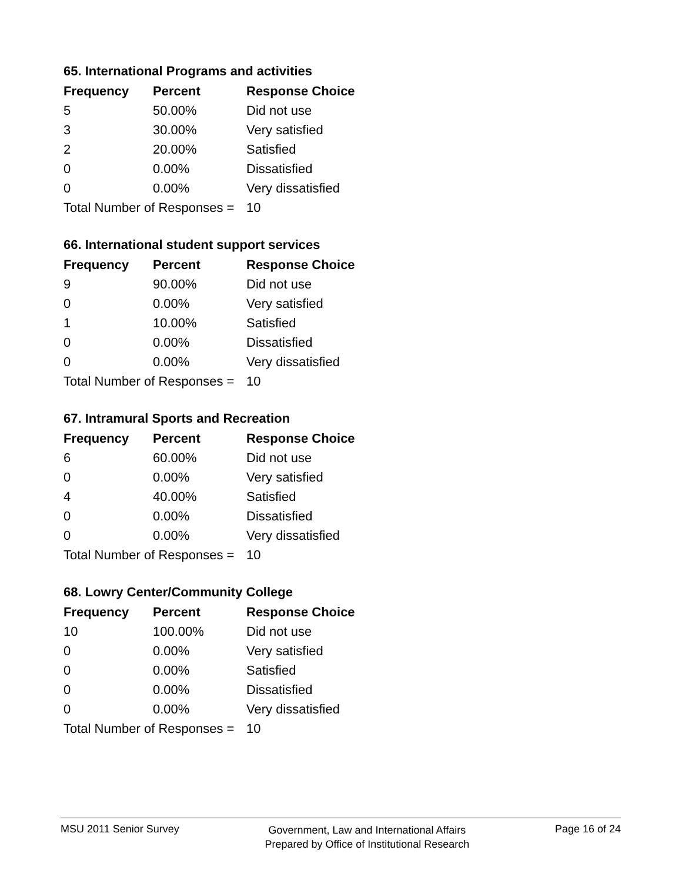65. International Programs and activities
| Frequency | Percent | Response Choice |
| --- | --- | --- |
| 5 | 50.00% | Did not use |
| 3 | 30.00% | Very satisfied |
| 2 | 20.00% | Satisfied |
| 0 | 0.00% | Dissatisfied |
| 0 | 0.00% | Very dissatisfied |
| Total Number of Responses = | | 10 |
66. International student support services
| Frequency | Percent | Response Choice |
| --- | --- | --- |
| 9 | 90.00% | Did not use |
| 0 | 0.00% | Very satisfied |
| 1 | 10.00% | Satisfied |
| 0 | 0.00% | Dissatisfied |
| 0 | 0.00% | Very dissatisfied |
| Total Number of Responses = | | 10 |
67. Intramural Sports and Recreation
| Frequency | Percent | Response Choice |
| --- | --- | --- |
| 6 | 60.00% | Did not use |
| 0 | 0.00% | Very satisfied |
| 4 | 40.00% | Satisfied |
| 0 | 0.00% | Dissatisfied |
| 0 | 0.00% | Very dissatisfied |
| Total Number of Responses = | | 10 |
68. Lowry Center/Community College
| Frequency | Percent | Response Choice |
| --- | --- | --- |
| 10 | 100.00% | Did not use |
| 0 | 0.00% | Very satisfied |
| 0 | 0.00% | Satisfied |
| 0 | 0.00% | Dissatisfied |
| 0 | 0.00% | Very dissatisfied |
| Total Number of Responses = | | 10 |
MSU 2011 Senior Survey
Government, Law and International Affairs
Prepared by Office of Institutional Research
Page 16 of 24